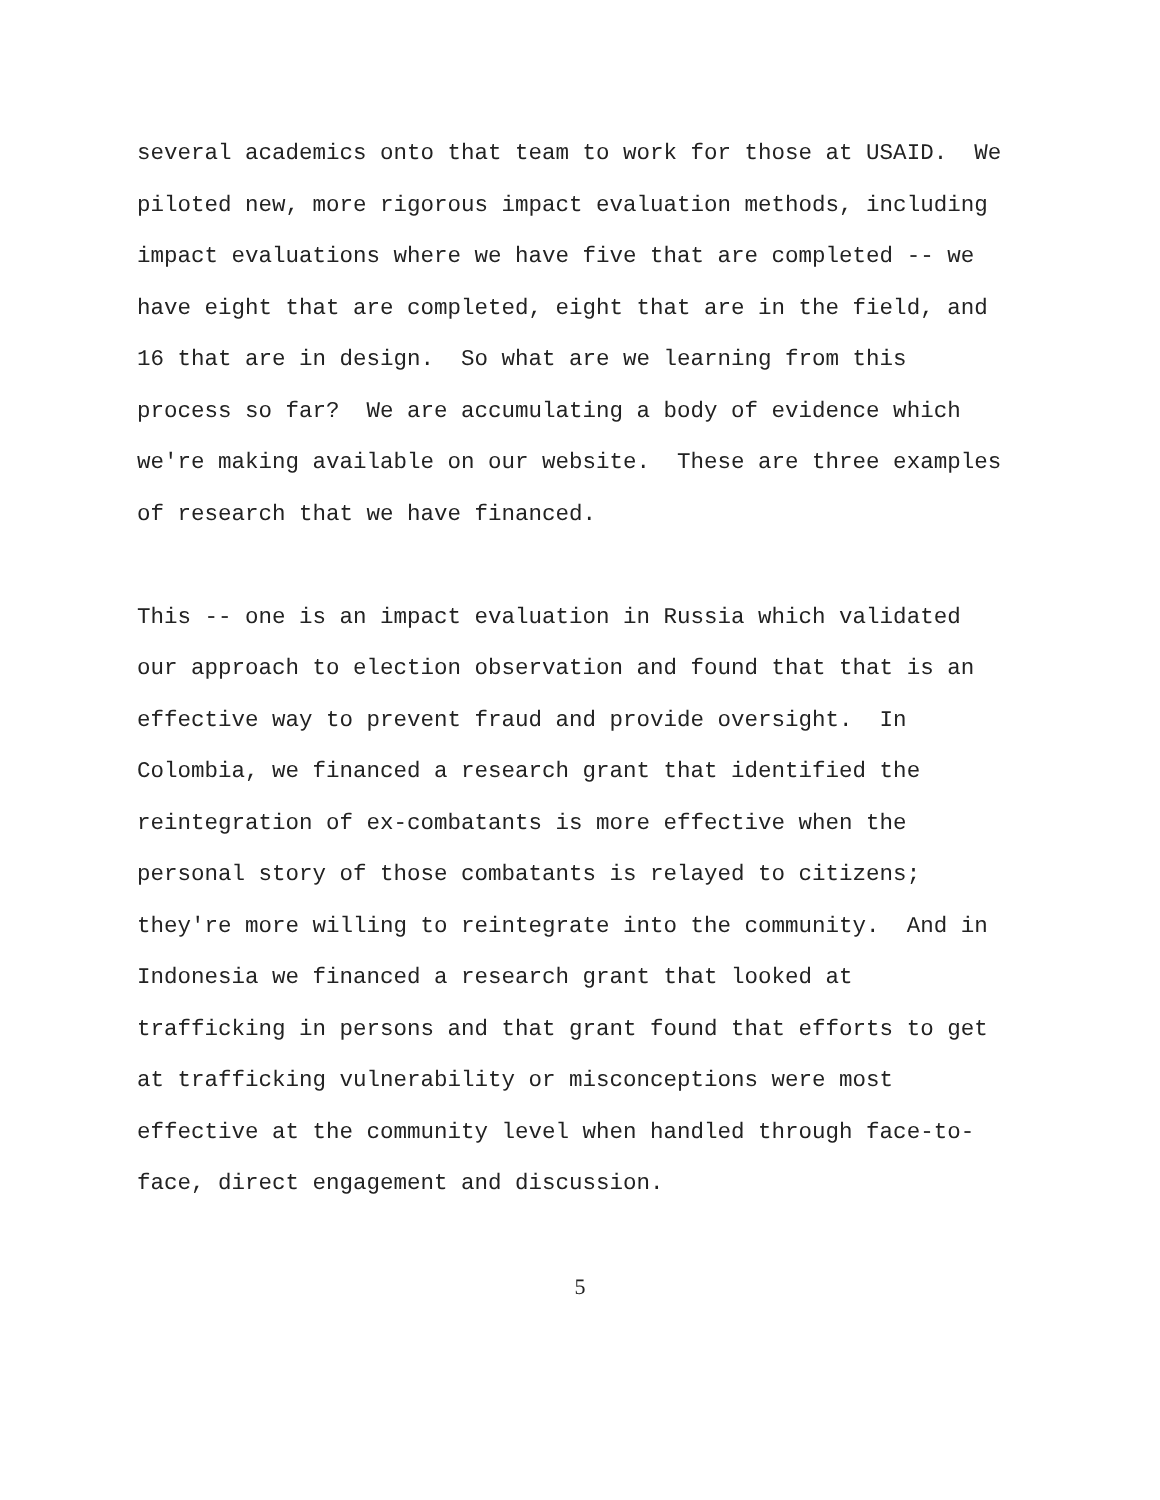several academics onto that team to work for those at USAID. We
piloted new, more rigorous impact evaluation methods, including
impact evaluations where we have five that are completed -- we
have eight that are completed, eight that are in the field, and
16 that are in design. So what are we learning from this
process so far? We are accumulating a body of evidence which
we're making available on our website. These are three examples
of research that we have financed.
This -- one is an impact evaluation in Russia which validated
our approach to election observation and found that that is an
effective way to prevent fraud and provide oversight. In
Colombia, we financed a research grant that identified the
reintegration of ex-combatants is more effective when the
personal story of those combatants is relayed to citizens;
they're more willing to reintegrate into the community. And in
Indonesia we financed a research grant that looked at
trafficking in persons and that grant found that efforts to get
at trafficking vulnerability or misconceptions were most
effective at the community level when handled through face-to-
face, direct engagement and discussion.
5